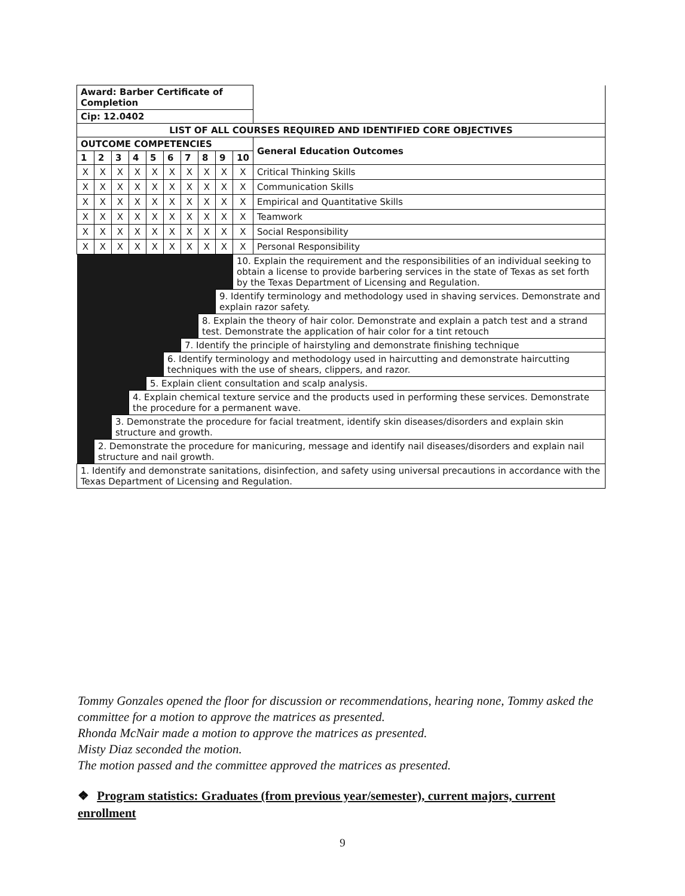| Award: Barber Certificate of Completion | | | | | | | | | | |
| Cip: 12.0402 | | | | | | | | | | |
| LIST OF ALL COURSES REQUIRED AND IDENTIFIED CORE OBJECTIVES | | | | | | | | | | |
| OUTCOME COMPETENCIES | | | | | | | | | | General Education Outcomes |
| 1 | 2 | 3 | 4 | 5 | 6 | 7 | 8 | 9 | 10 | |
| X | X | X | X | X | X | X | X | X | X | Critical Thinking Skills |
| X | X | X | X | X | X | X | X | X | X | Communication Skills |
| X | X | X | X | X | X | X | X | X | X | Empirical and Quantitative Skills |
| X | X | X | X | X | X | X | X | X | X | Teamwork |
| X | X | X | X | X | X | X | X | X | X | Social Responsibility |
| X | X | X | X | X | X | X | X | X | X | Personal Responsibility |
| | | | | | | | | | 10. Explain the requirement and the responsibilities of an individual seeking to obtain a license to provide barbering services in the state of Texas as set forth by the Texas Department of Licensing and Regulation. | |
| | | | | | | | | 9. Identify terminology and methodology used in shaving services. Demonstrate and explain razor safety. | | |
| | | | | | | | 8. Explain the theory of hair color. Demonstrate and explain a patch test and a strand test. Demonstrate the application of hair color for a tint retouch | | | |
| | | | | | | 7. Identify the principle of hairstyling and demonstrate finishing technique | | | | |
| | | | | | 6. Identify terminology and methodology used in haircutting and demonstrate haircutting techniques with the use of shears, clippers, and razor. | | | | | |
| | | | | 5. Explain client consultation and scalp analysis. | | | | | | |
| | | | 4. Explain chemical texture service and the products used in performing these services. Demonstrate the procedure for a permanent wave. | | | | | | | |
| | | 3. Demonstrate the procedure for facial treatment, identify skin diseases/disorders and explain skin structure and growth. | | | | | | | | |
| | 2. Demonstrate the procedure for manicuring, message and identify nail diseases/disorders and explain nail structure and nail growth. | | | | | | | | | |
| 1. Identify and demonstrate sanitations, disinfection, and safety using universal precautions in accordance with the Texas Department of Licensing and Regulation. | | | | | | | | | | |
Tommy Gonzales opened the floor for discussion or recommendations, hearing none, Tommy asked the committee for a motion to approve the matrices as presented.
Rhonda McNair made a motion to approve the matrices as presented.
Misty Diaz seconded the motion.
The motion passed and the committee approved the matrices as presented.
❖ Program statistics: Graduates (from previous year/semester), current majors, current enrollment
9